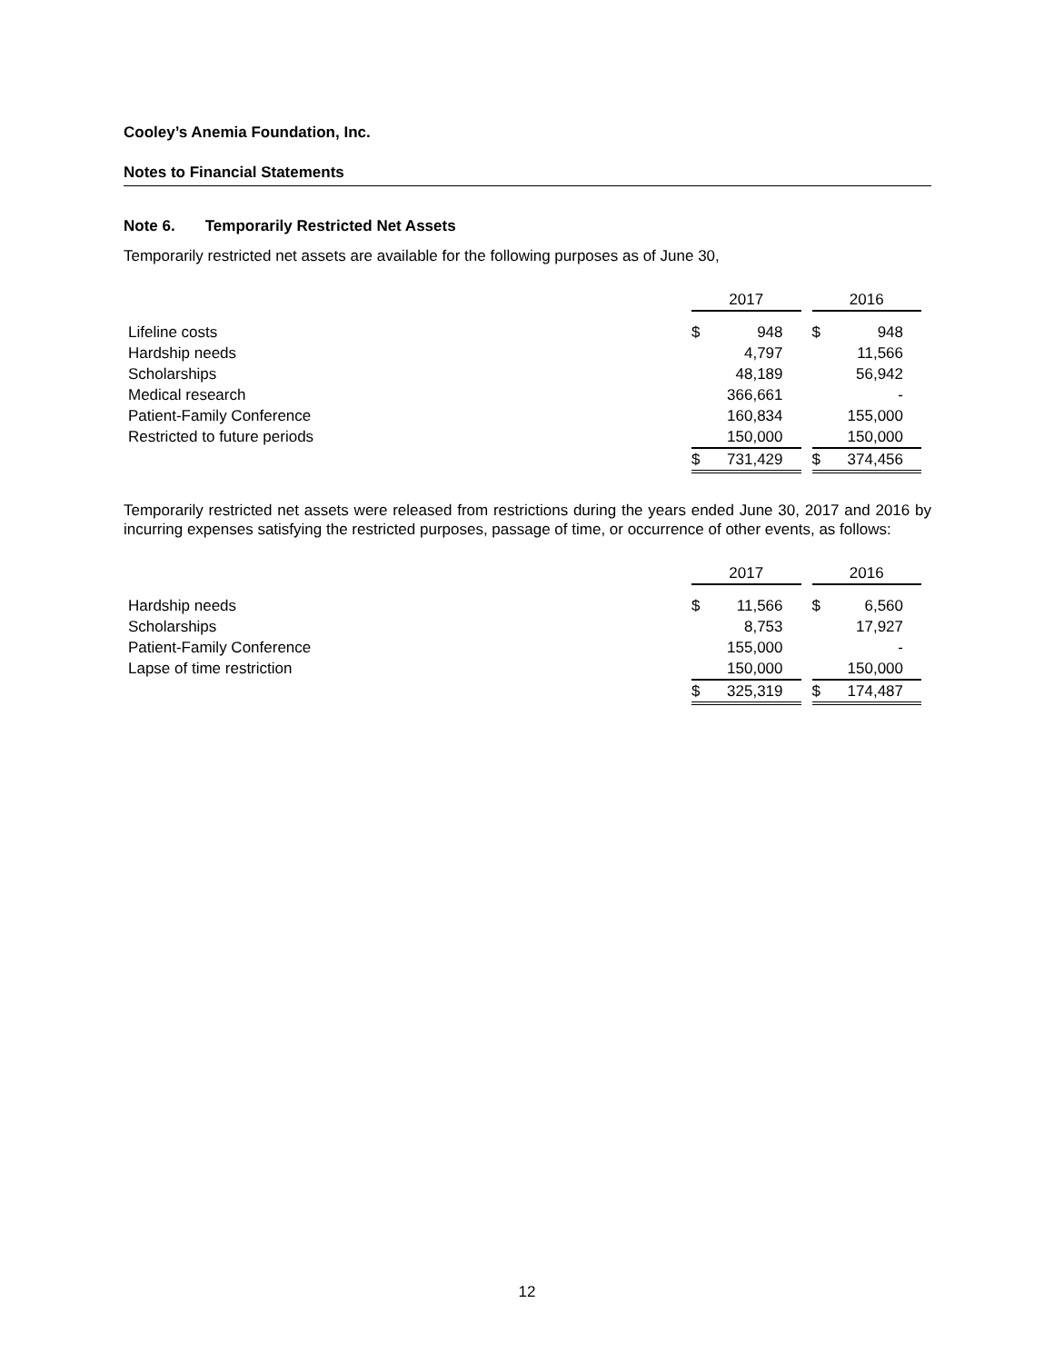Cooley’s Anemia Foundation, Inc.
Notes to Financial Statements
Note 6. Temporarily Restricted Net Assets
Temporarily restricted net assets are available for the following purposes as of June 30,
| | 2017 | | | 2016 | |
| Lifeline costs | $ | 948 | | $ | 948 |
| Hardship needs | | 4,797 | | | 11,566 |
| Scholarships | | 48,189 | | | 56,942 |
| Medical research | | 366,661 | | | - |
| Patient-Family Conference | | 160,834 | | | 155,000 |
| Restricted to future periods | | 150,000 | | | 150,000 |
| | $ | 731,429 | | $ | 374,456 |
Temporarily restricted net assets were released from restrictions during the years ended June 30, 2017 and 2016 by incurring expenses satisfying the restricted purposes, passage of time, or occurrence of other events, as follows:
| | 2017 | | | 2016 | |
| Hardship needs | $ | 11,566 | | $ | 6,560 |
| Scholarships | | 8,753 | | | 17,927 |
| Patient-Family Conference | | 155,000 | | | - |
| Lapse of time restriction | | 150,000 | | | 150,000 |
| | $ | 325,319 | | $ | 174,487 |
12